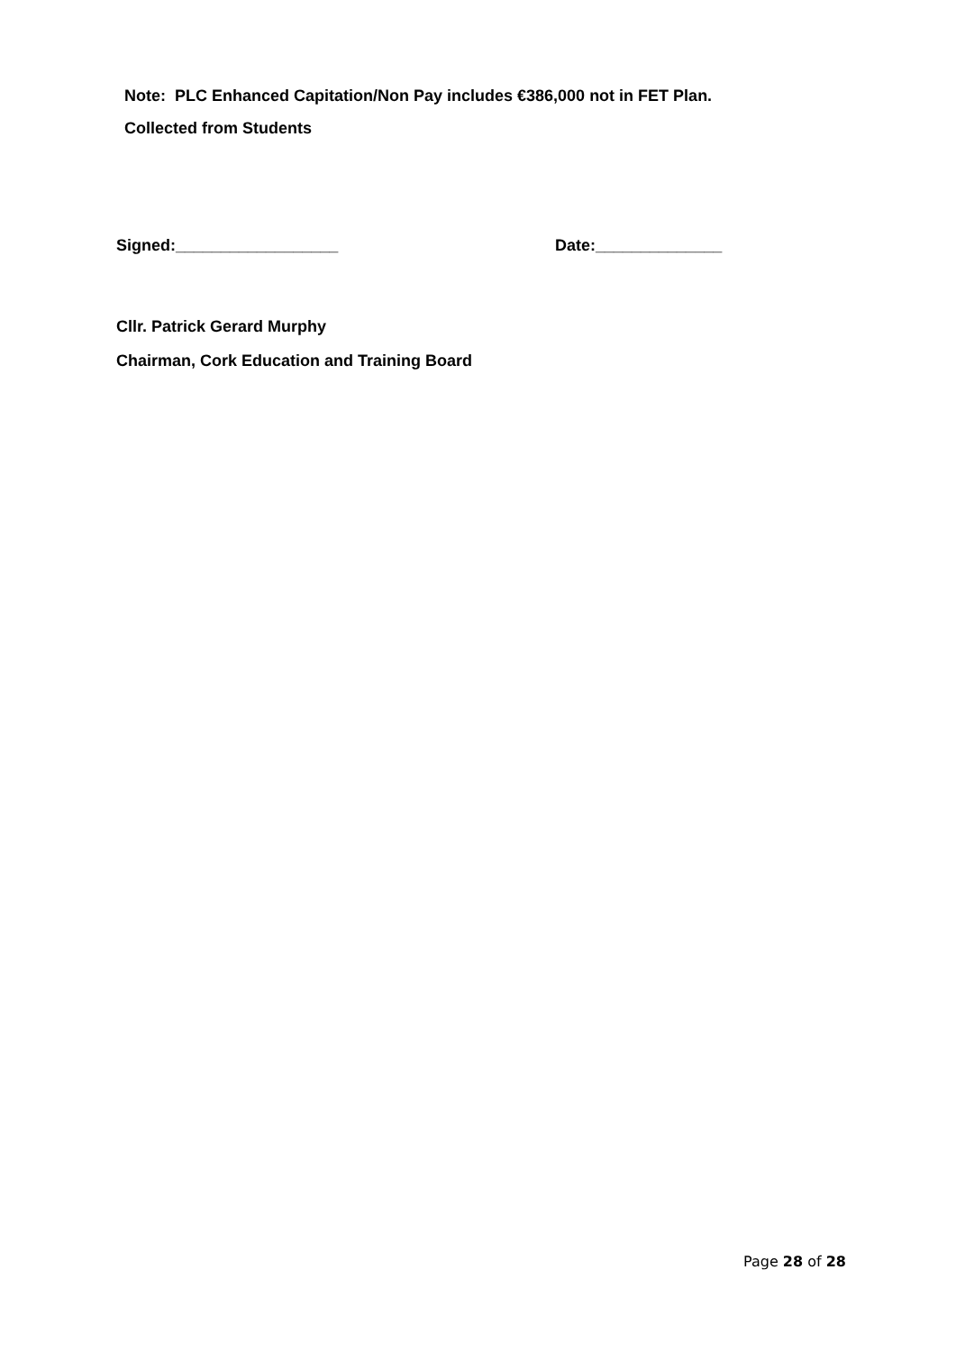Note: PLC Enhanced Capitation/Non Pay includes €386,000 not in FET Plan.
Collected from Students
Signed:__________________ Date:______________
Cllr. Patrick Gerard Murphy
Chairman, Cork Education and Training Board
Page 28 of 28